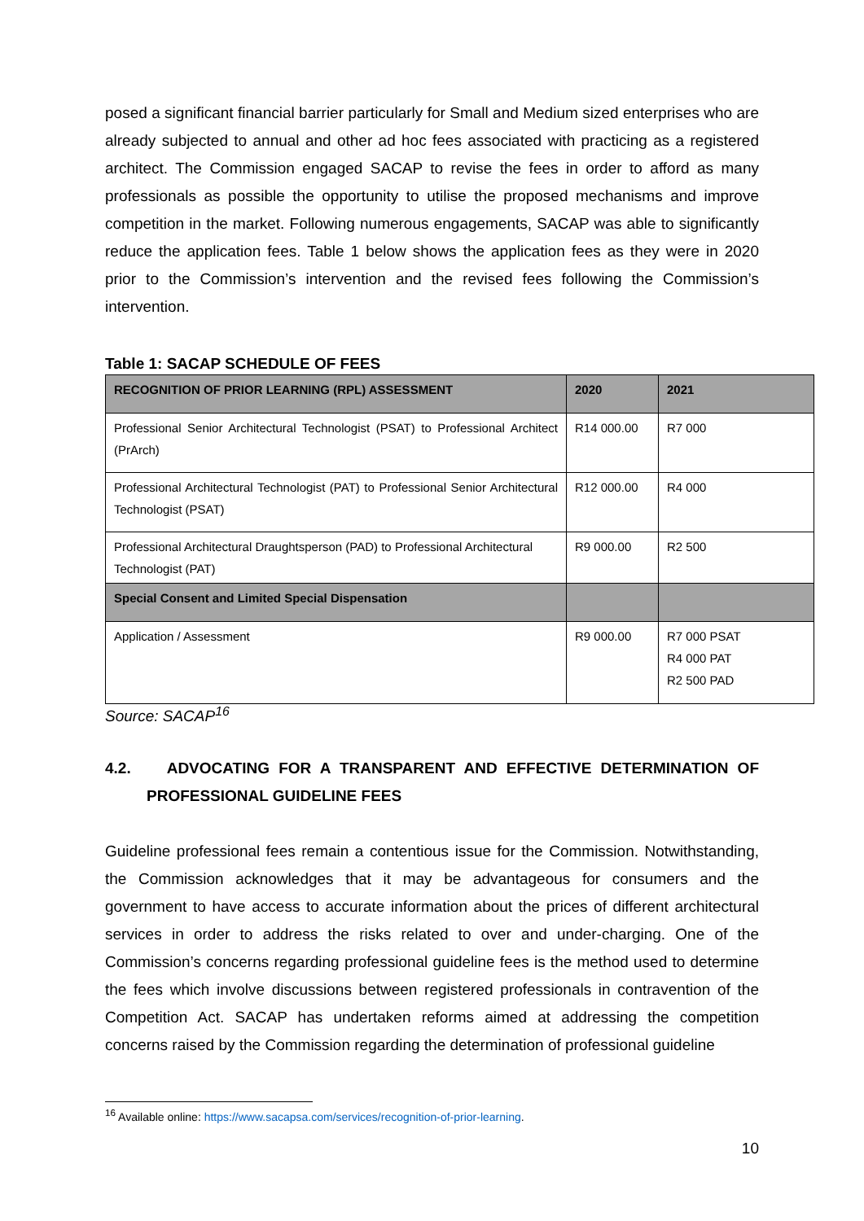posed a significant financial barrier particularly for Small and Medium sized enterprises who are already subjected to annual and other ad hoc fees associated with practicing as a registered architect. The Commission engaged SACAP to revise the fees in order to afford as many professionals as possible the opportunity to utilise the proposed mechanisms and improve competition in the market. Following numerous engagements, SACAP was able to significantly reduce the application fees. Table 1 below shows the application fees as they were in 2020 prior to the Commission’s intervention and the revised fees following the Commission’s intervention.
Table 1: SACAP SCHEDULE OF FEES
| RECOGNITION OF PRIOR LEARNING (RPL) ASSESSMENT | 2020 | 2021 |
| --- | --- | --- |
| Professional Senior Architectural Technologist (PSAT) to Professional Architect (PrArch) | R14 000.00 | R7 000 |
| Professional Architectural Technologist (PAT) to Professional Senior Architectural Technologist (PSAT) | R12 000.00 | R4 000 |
| Professional Architectural Draughtsperson (PAD) to Professional Architectural Technologist (PAT) | R9 000.00 | R2 500 |
| Special Consent and Limited Special Dispensation | | |
| Application / Assessment | R9 000.00 | R7 000 PSAT R4 000 PAT R2 500 PAD |
Source: SACAP<sup>16</sup>
4.2. ADVOCATING FOR A TRANSPARENT AND EFFECTIVE DETERMINATION OF PROFESSIONAL GUIDELINE FEES
Guideline professional fees remain a contentious issue for the Commission. Notwithstanding, the Commission acknowledges that it may be advantageous for consumers and the government to have access to accurate information about the prices of different architectural services in order to address the risks related to over and under-charging. One of the Commission’s concerns regarding professional guideline fees is the method used to determine the fees which involve discussions between registered professionals in contravention of the Competition Act. SACAP has undertaken reforms aimed at addressing the competition concerns raised by the Commission regarding the determination of professional guideline
<sup>16</sup> Available online: https://www.sacapsa.com/services/recognition-of-prior-learning.
10